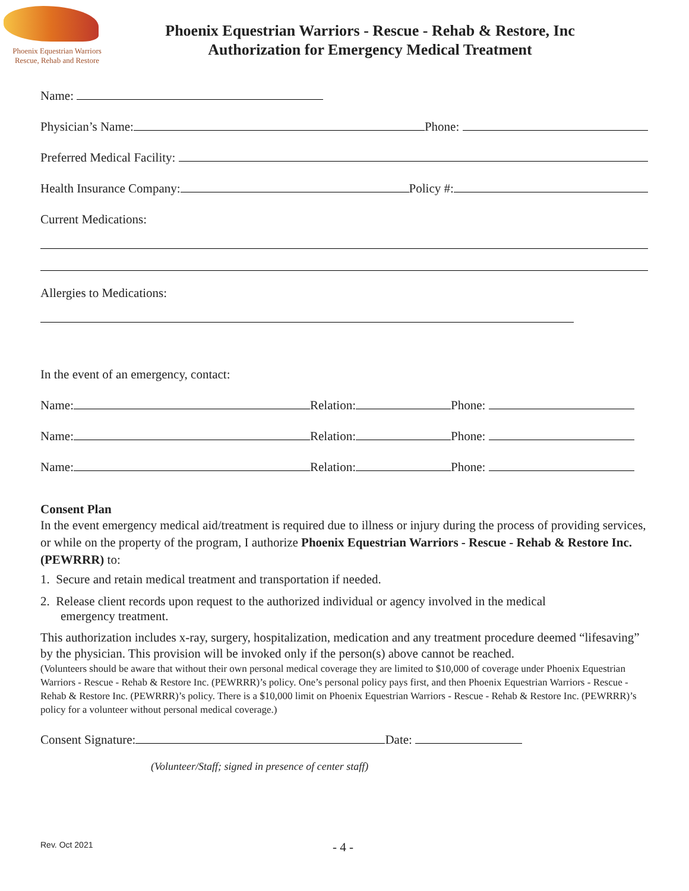Phoenix Equestrian Warriors
Rescue, Rehab and Restore
Phoenix Equestrian Warriors - Rescue - Rehab & Restore, Inc
Authorization for Emergency Medical Treatment
Name:
Physician’s Name: Phone:
Preferred Medical Facility:
Health Insurance Company: Policy #:
Current Medications:
Allergies to Medications:
In the event of an emergency, contact:
Name: Relation: Phone:
Name: Relation: Phone:
Name: Relation: Phone:
Consent Plan
In the event emergency medical aid/treatment is required due to illness or injury during the process of providing services, or while on the property of the program, I authorize Phoenix Equestrian Warriors - Rescue - Rehab & Restore Inc. (PEWRRR) to:
1. Secure and retain medical treatment and transportation if needed.
2. Release client records upon request to the authorized individual or agency involved in the medical emergency treatment.
This authorization includes x-ray, surgery, hospitalization, medication and any treatment procedure deemed “lifesaving” by the physician. This provision will be invoked only if the person(s) above cannot be reached.
(Volunteers should be aware that without their own personal medical coverage they are limited to $10,000 of coverage under Phoenix Equestrian Warriors - Rescue - Rehab & Restore Inc. (PEWRRR)’s policy. One’s personal policy pays first, and then Phoenix Equestrian Warriors - Rescue - Rehab & Restore Inc. (PEWRRR)’s policy. There is a $10,000 limit on Phoenix Equestrian Warriors - Rescue - Rehab & Restore Inc. (PEWRRR)’s policy for a volunteer without personal medical coverage.)
Consent Signature: Date:
(Volunteer/Staff; signed in presence of center staff)
Rev. Oct 2021 - 4 -